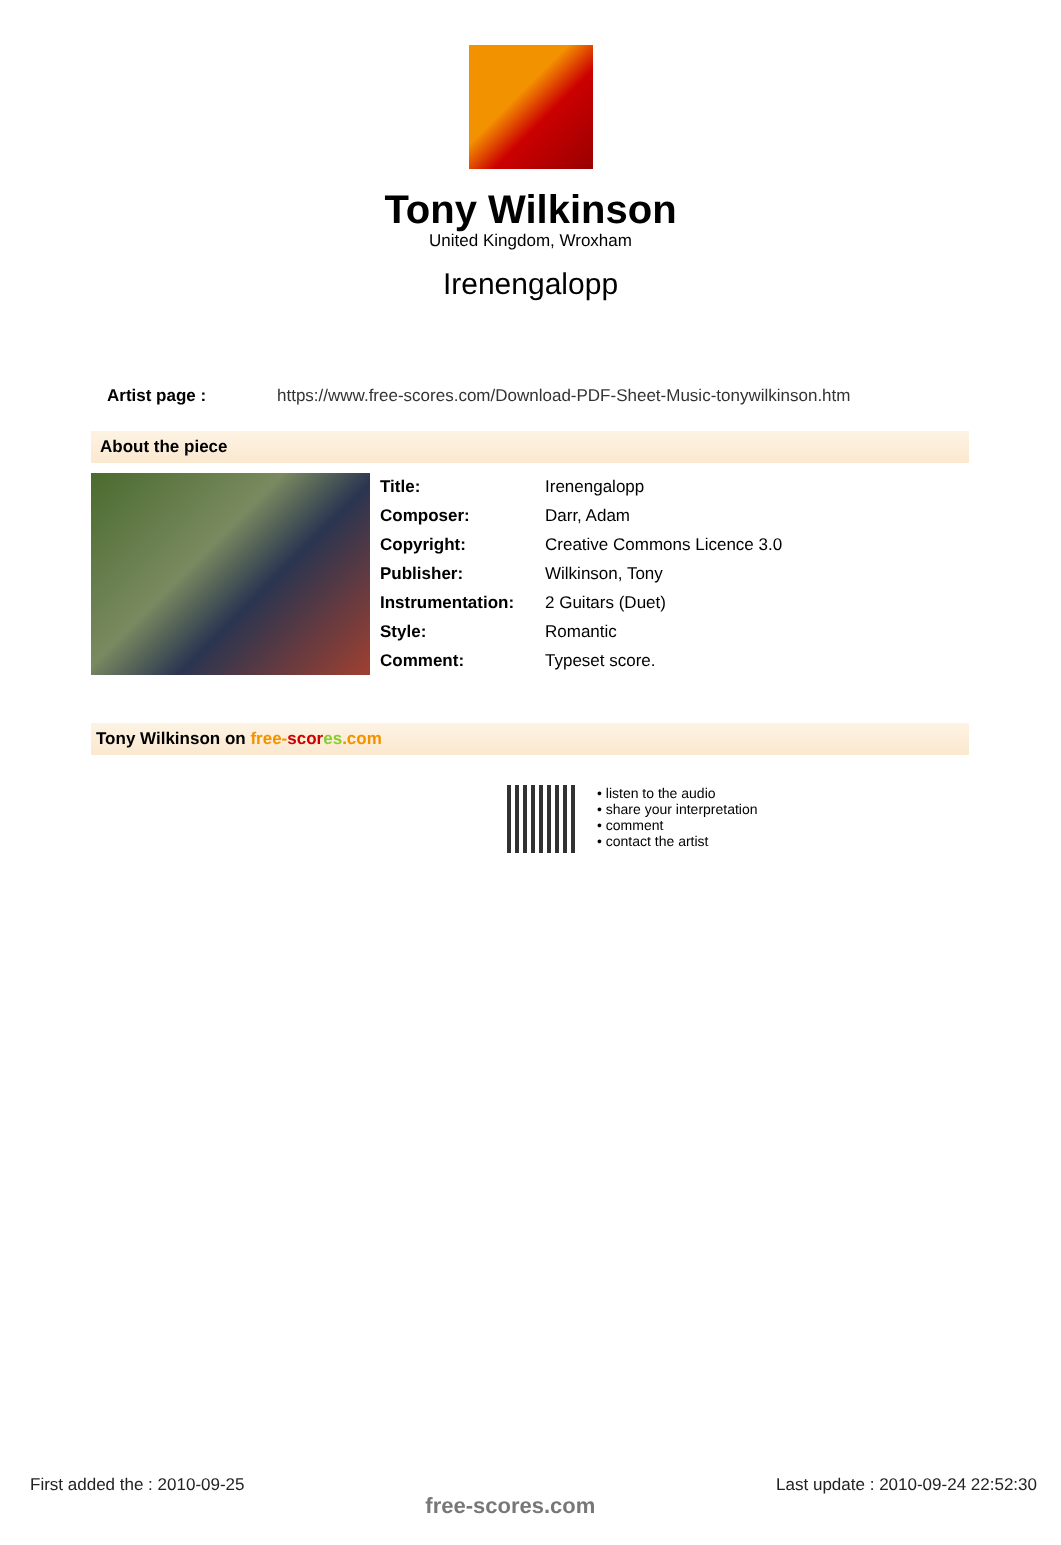Tony Wilkinson
United Kingdom, Wroxham
Irenengalopp
Artist page : https://www.free-scores.com/Download-PDF-Sheet-Music-tonywilkinson.htm
About the piece
| Title: | Irenengalopp |
| Composer: | Darr, Adam |
| Copyright: | Creative Commons Licence 3.0 |
| Publisher: | Wilkinson, Tony |
| Instrumentation: | 2 Guitars (Duet) |
| Style: | Romantic |
| Comment: | Typeset score. |
Tony Wilkinson on free-scor es.com
• listen to the audio
• share your interpretation
• comment
• contact the artist
First added the : 2010-09-25 free-scores.com Last update : 2010-09-24 22:52:30